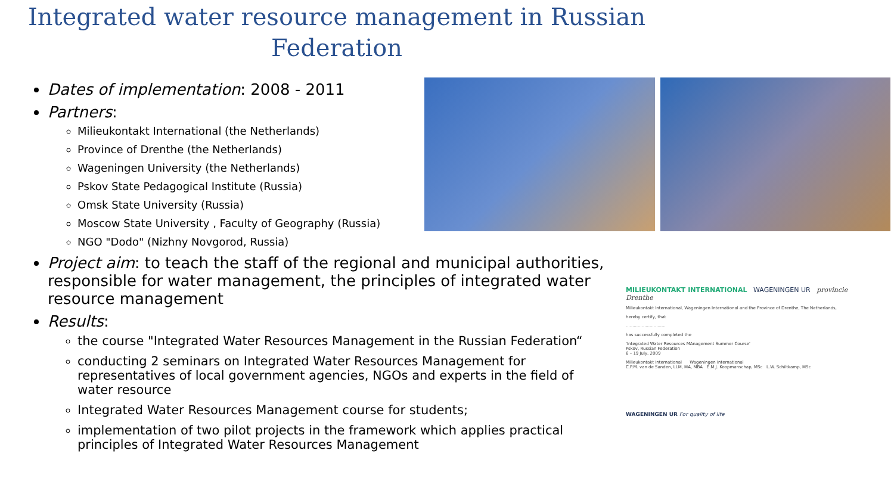Integrated water resource management in Russian Federation
Dates of implementation: 2008 - 2011
Partners:
Milieukontakt International (the Netherlands)
Province of Drenthe (the Netherlands)
Wageningen University (the Netherlands)
Pskov State Pedagogical Institute (Russia)
Omsk State University (Russia)
Moscow State University , Faculty of Geography (Russia)
NGO "Dodo" (Nizhny Novgorod, Russia)
Project aim: to teach the staff of the regional and municipal authorities, responsible for water management, the principles of integrated water resource management
Results:
the course "Integrated Water Resources Management in the Russian Federation“
conducting 2 seminars on Integrated Water Resources Management for representatives of local government agencies, NGOs and experts in the field of water resource
Integrated Water Resources Management course for students;
implementation of two pilot projects in the framework which applies practical principles of Integrated Water Resources Management
MILIEUKONTAKT INTERNATIONAL WAGENINGEN UR provincie Drenthe
Milieukontakt International, Wageningen International and the Province of Drenthe, The Netherlands,
hereby certify, that
..............................
has successfully completed the
'Integrated Water Resources MAnagement Summer Course'
Pskov, Russian Federation
6 – 19 July, 2009
Milieukontakt International Wageningen International
C.P.M. van de Sanden, LLM, MA, MBA E.M.J. Koopmanschap, MSc L.W. Schiltkamp, MSc
WAGENINGEN UR For quality of life